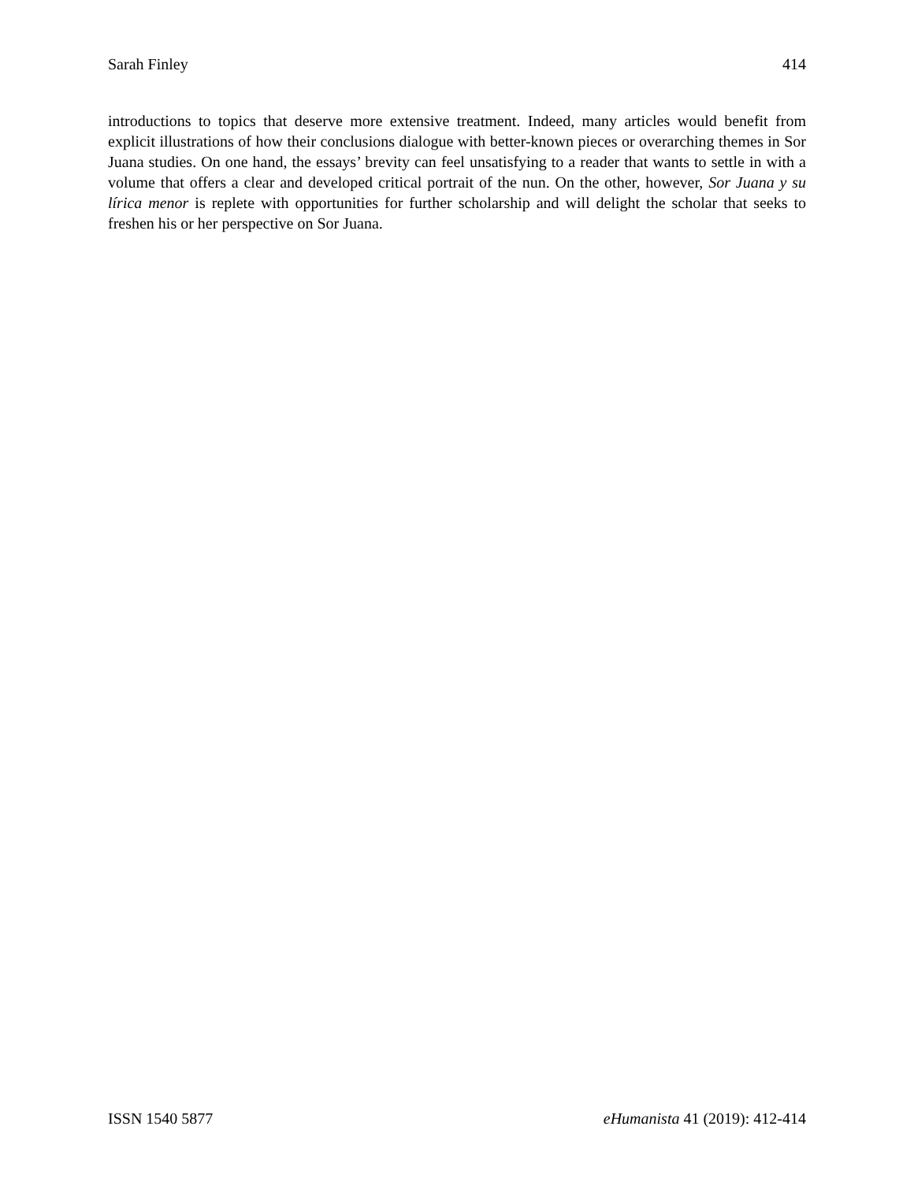Sarah Finley 414
introductions to topics that deserve more extensive treatment. Indeed, many articles would benefit from explicit illustrations of how their conclusions dialogue with better-known pieces or overarching themes in Sor Juana studies. On one hand, the essays’ brevity can feel unsatisfying to a reader that wants to settle in with a volume that offers a clear and developed critical portrait of the nun. On the other, however, Sor Juana y su lírica menor is replete with opportunities for further scholarship and will delight the scholar that seeks to freshen his or her perspective on Sor Juana.
ISSN 1540 5877 eHumanista 41 (2019): 412-414